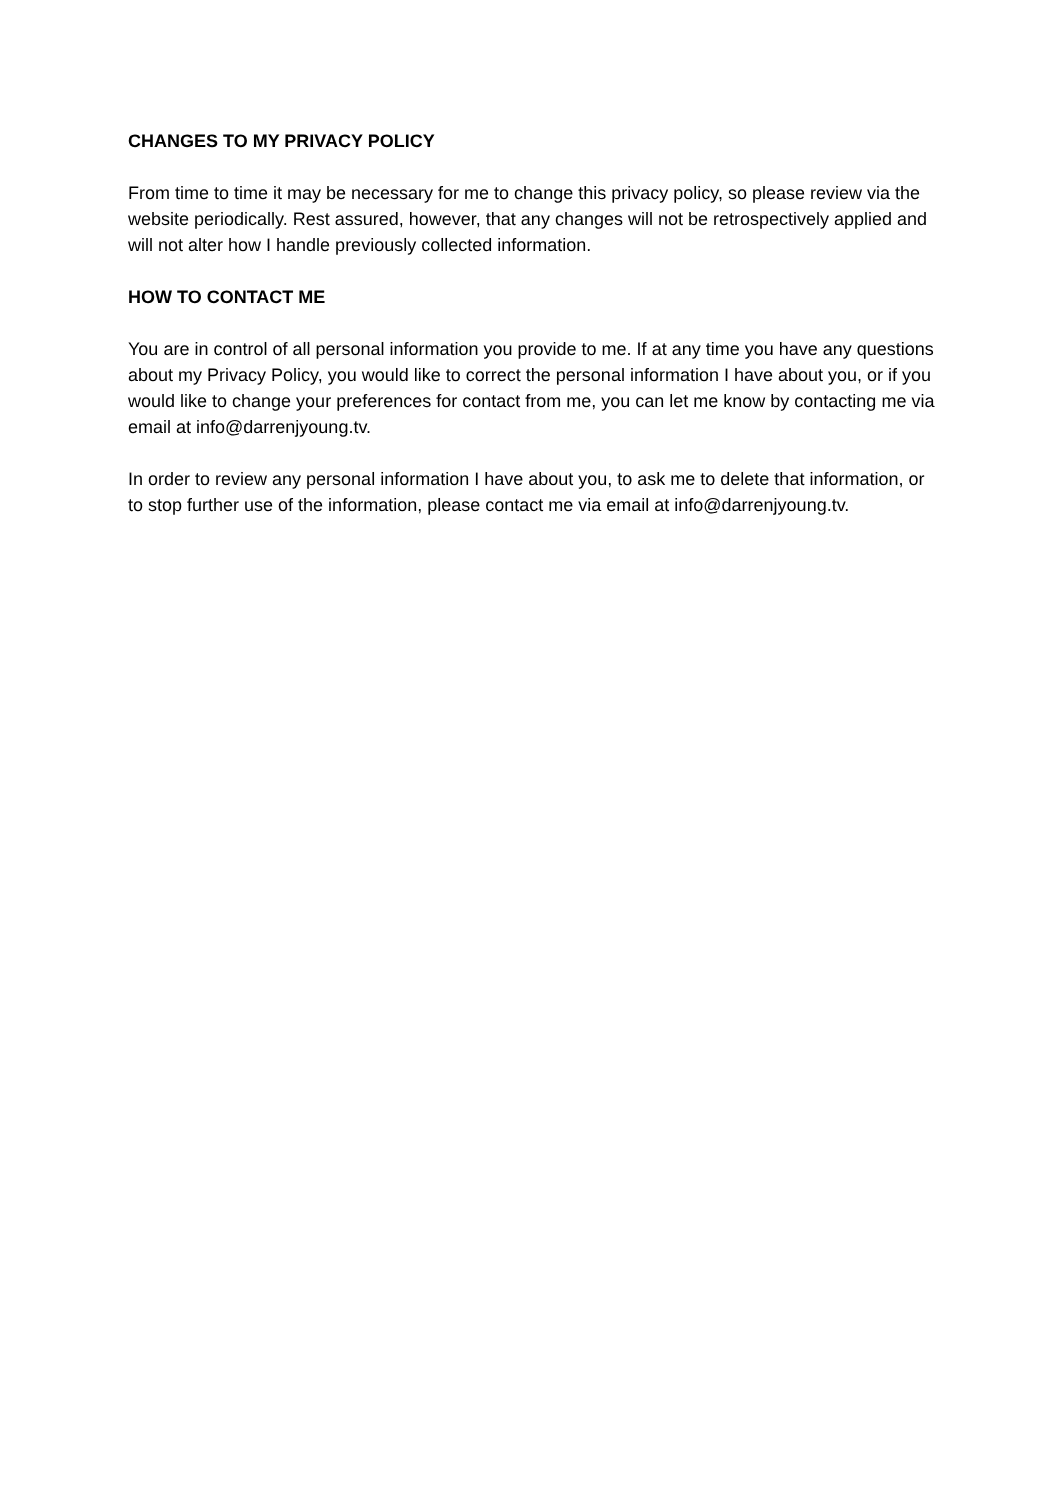CHANGES TO MY PRIVACY POLICY
From time to time it may be necessary for me to change this privacy policy, so please review via the website periodically. Rest assured, however, that any changes will not be retrospectively applied and will not alter how I handle previously collected information.
HOW TO CONTACT ME
You are in control of all personal information you provide to me. If at any time you have any questions about my Privacy Policy, you would like to correct the personal information I have about you, or if you would like to change your preferences for contact from me, you can let me know by contacting me via email at info@darrenjyoung.tv.
In order to review any personal information I have about you, to ask me to delete that information, or to stop further use of the information, please contact me via email at info@darrenjyoung.tv.